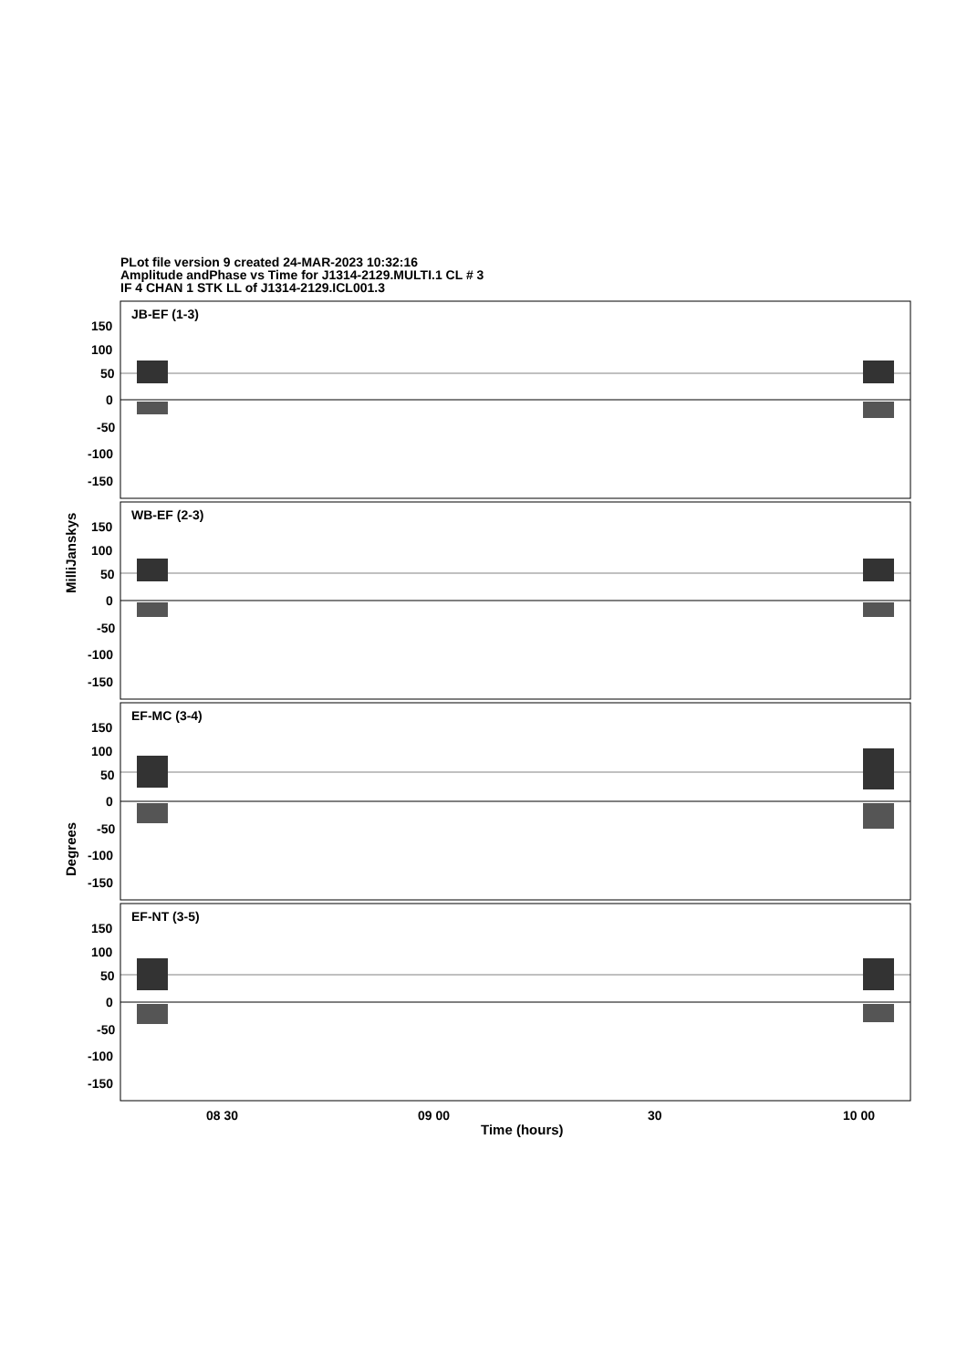PLot file version 9 created 24-MAR-2023 10:32:16
Amplitude andPhase vs Time for J1314-2129.MULTI.1 CL # 3
IF 4 CHAN 1 STK LL of J1314-2129.ICL001.3
JB-EF (1-3)
WB-EF (2-3)
EF-MC (3-4)
EF-NT (3-5)
150
100
50
0
-50
-100
-150
150
100
50
0
-50
-100
-150
150
100
50
0
-50
-100
-150
150
100
50
0
-50
-100
-150
08 30
09 00
30
10 00
Time (hours)
MilliJanskys
Degrees